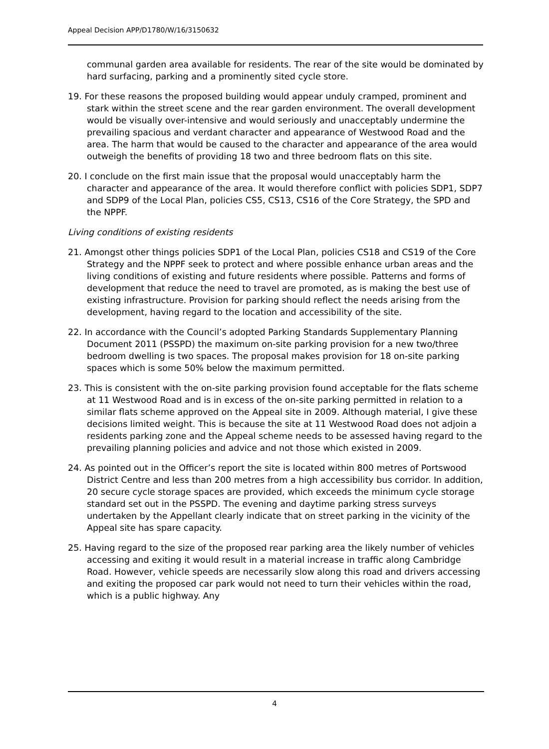Appeal Decision APP/D1780/W/16/3150632
communal garden area available for residents. The rear of the site would be dominated by hard surfacing, parking and a prominently sited cycle store.
19. For these reasons the proposed building would appear unduly cramped, prominent and stark within the street scene and the rear garden environment. The overall development would be visually over-intensive and would seriously and unacceptably undermine the prevailing spacious and verdant character and appearance of Westwood Road and the area. The harm that would be caused to the character and appearance of the area would outweigh the benefits of providing 18 two and three bedroom flats on this site.
20. I conclude on the first main issue that the proposal would unacceptably harm the character and appearance of the area. It would therefore conflict with policies SDP1, SDP7 and SDP9 of the Local Plan, policies CS5, CS13, CS16 of the Core Strategy, the SPD and the NPPF.
Living conditions of existing residents
21. Amongst other things policies SDP1 of the Local Plan, policies CS18 and CS19 of the Core Strategy and the NPPF seek to protect and where possible enhance urban areas and the living conditions of existing and future residents where possible. Patterns and forms of development that reduce the need to travel are promoted, as is making the best use of existing infrastructure. Provision for parking should reflect the needs arising from the development, having regard to the location and accessibility of the site.
22. In accordance with the Council’s adopted Parking Standards Supplementary Planning Document 2011 (PSSPD) the maximum on-site parking provision for a new two/three bedroom dwelling is two spaces. The proposal makes provision for 18 on-site parking spaces which is some 50% below the maximum permitted.
23. This is consistent with the on-site parking provision found acceptable for the flats scheme at 11 Westwood Road and is in excess of the on-site parking permitted in relation to a similar flats scheme approved on the Appeal site in 2009. Although material, I give these decisions limited weight. This is because the site at 11 Westwood Road does not adjoin a residents parking zone and the Appeal scheme needs to be assessed having regard to the prevailing planning policies and advice and not those which existed in 2009.
24. As pointed out in the Officer’s report the site is located within 800 metres of Portswood District Centre and less than 200 metres from a high accessibility bus corridor. In addition, 20 secure cycle storage spaces are provided, which exceeds the minimum cycle storage standard set out in the PSSPD. The evening and daytime parking stress surveys undertaken by the Appellant clearly indicate that on street parking in the vicinity of the Appeal site has spare capacity.
25. Having regard to the size of the proposed rear parking area the likely number of vehicles accessing and exiting it would result in a material increase in traffic along Cambridge Road. However, vehicle speeds are necessarily slow along this road and drivers accessing and exiting the proposed car park would not need to turn their vehicles within the road, which is a public highway. Any
4